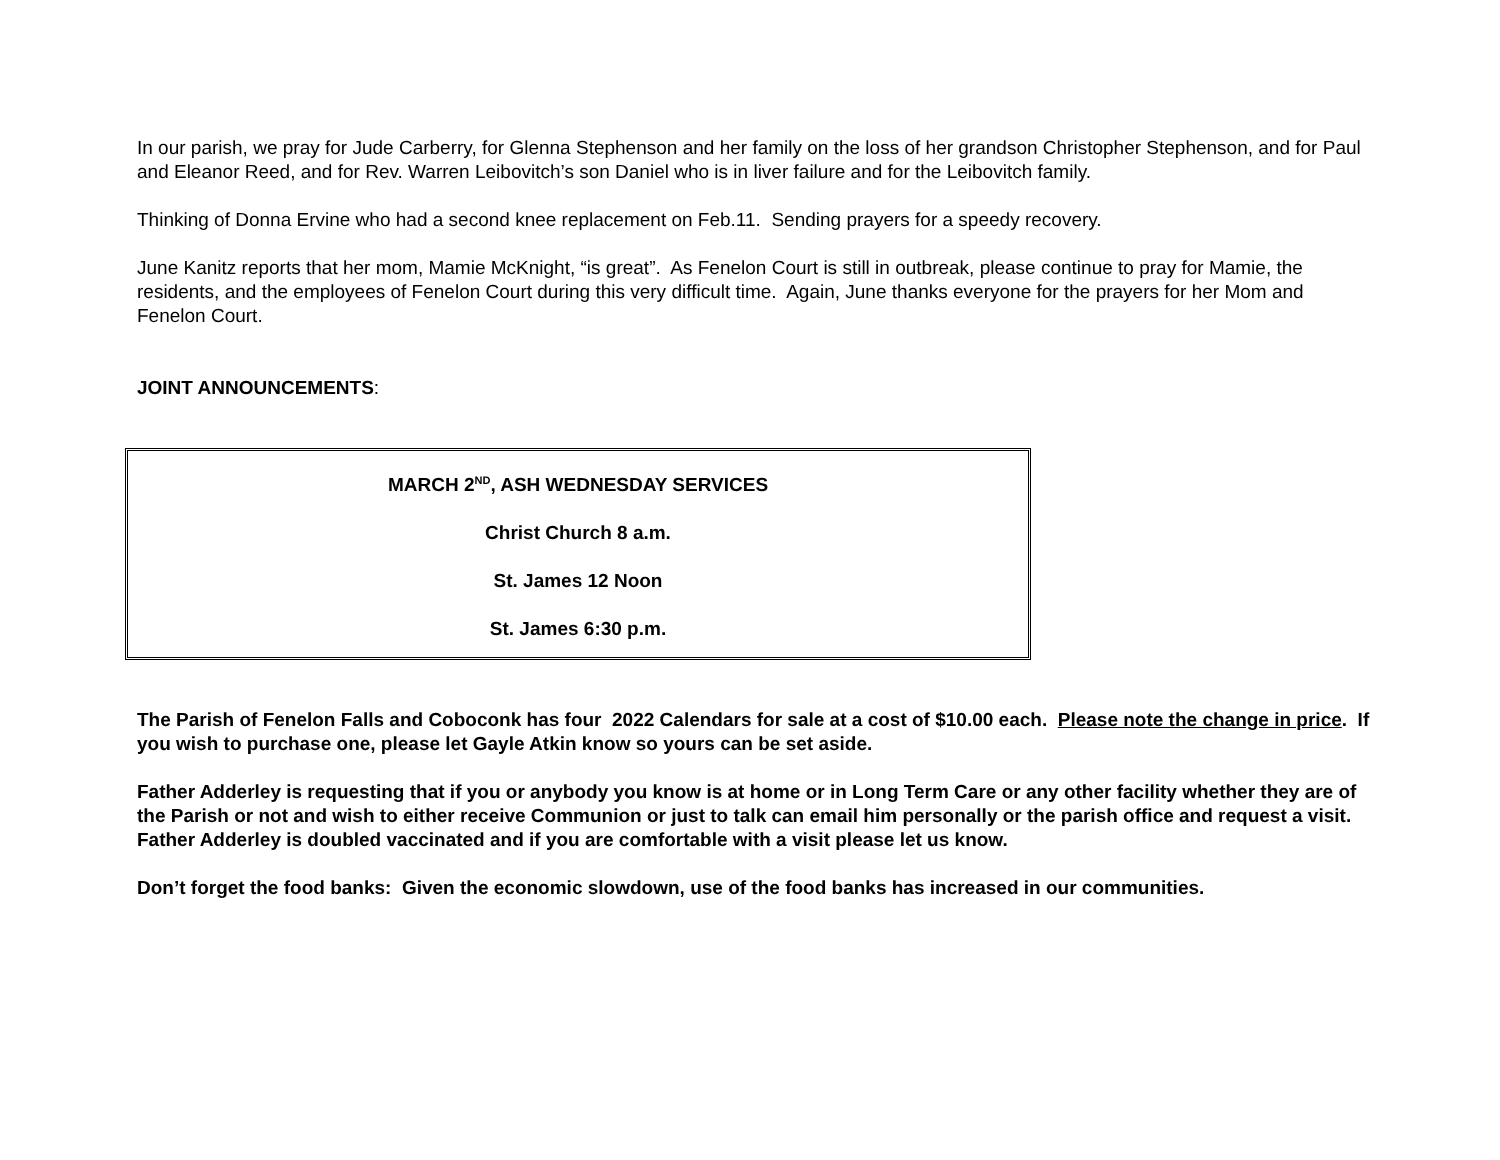In our parish, we pray for Jude Carberry, for Glenna Stephenson and her family on the loss of her grandson Christopher Stephenson, and for Paul and Eleanor Reed, and for Rev. Warren Leibovitch’s son Daniel who is in liver failure and for the Leibovitch family.
Thinking of Donna Ervine who had a second knee replacement on Feb.11. Sending prayers for a speedy recovery.
June Kanitz reports that her mom, Mamie McKnight, “is great”. As Fenelon Court is still in outbreak, please continue to pray for Mamie, the residents, and the employees of Fenelon Court during this very difficult time. Again, June thanks everyone for the prayers for her Mom and Fenelon Court.
JOINT ANNOUNCEMENTS:
MARCH 2<sup>ND</sup>, ASH WEDNESDAY SERVICES
Christ Church 8 a.m.
St. James 12 Noon
St. James 6:30 p.m.
The Parish of Fenelon Falls and Coboconk has four 2022 Calendars for sale at a cost of $10.00 each. Please note the change in price. If you wish to purchase one, please let Gayle Atkin know so yours can be set aside.
Father Adderley is requesting that if you or anybody you know is at home or in Long Term Care or any other facility whether they are of the Parish or not and wish to either receive Communion or just to talk can email him personally or the parish office and request a visit. Father Adderley is doubled vaccinated and if you are comfortable with a visit please let us know.
Don’t forget the food banks: Given the economic slowdown, use of the food banks has increased in our communities.